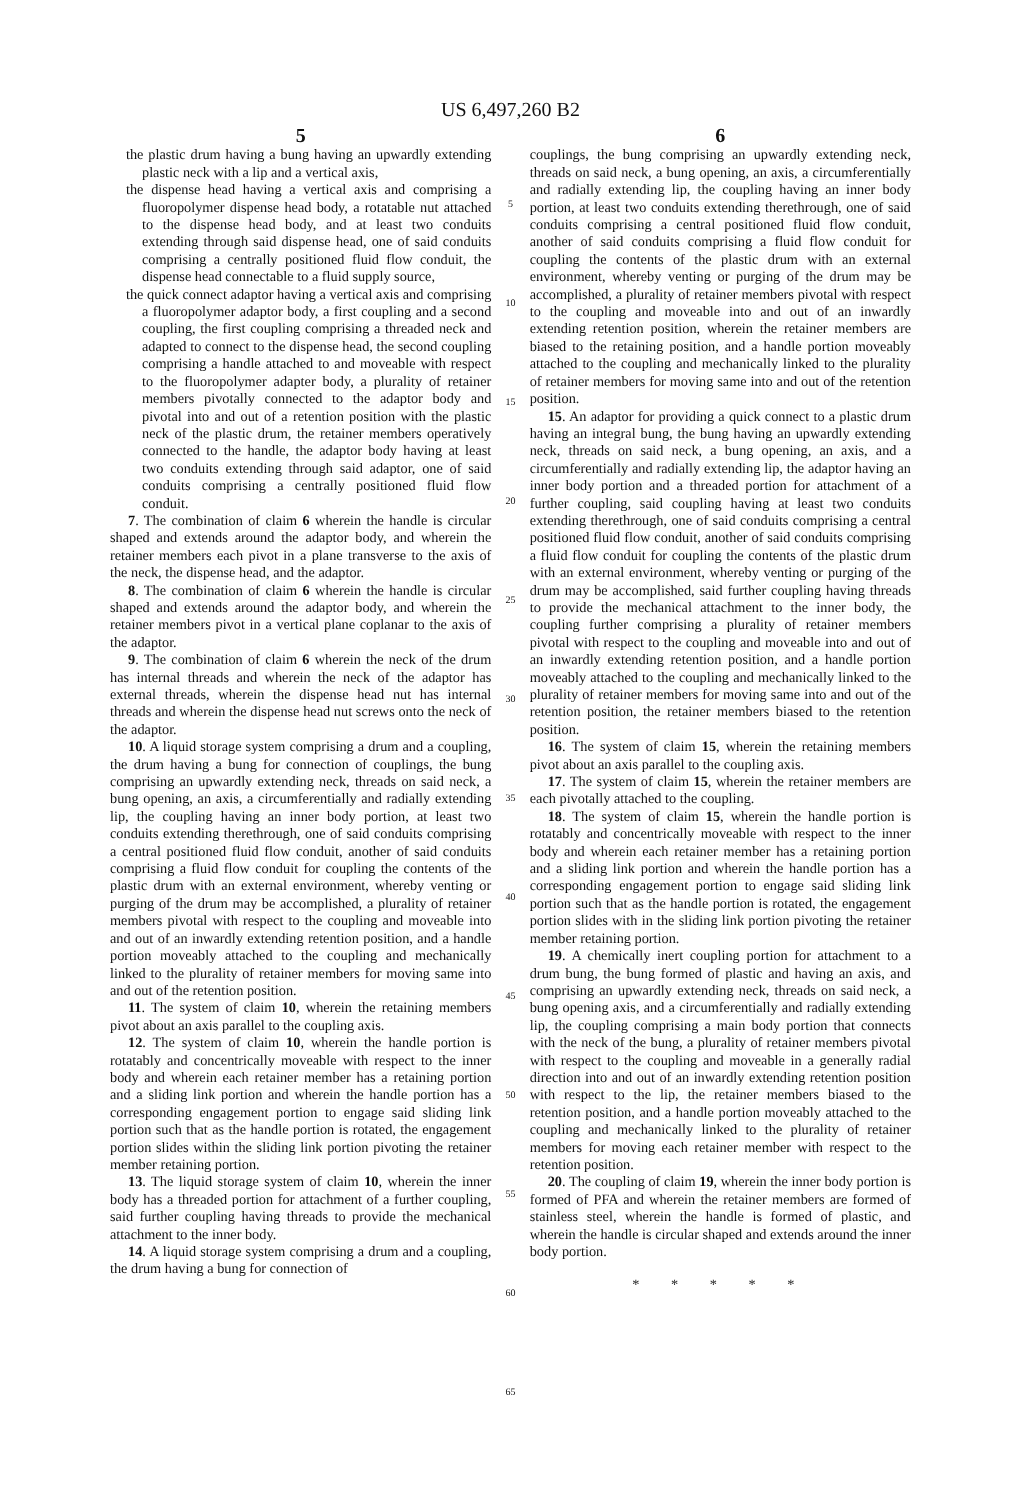US 6,497,260 B2
5
the plastic drum having a bung having an upwardly extending plastic neck with a lip and a vertical axis,
the dispense head having a vertical axis and comprising a fluoropolymer dispense head body, a rotatable nut attached to the dispense head body, and at least two conduits extending through said dispense head, one of said conduits comprising a centrally positioned fluid flow conduit, the dispense head connectable to a fluid supply source,
the quick connect adaptor having a vertical axis and comprising a fluoropolymer adaptor body, a first coupling and a second coupling, the first coupling comprising a threaded neck and adapted to connect to the dispense head, the second coupling comprising a handle attached to and moveable with respect to the fluoropolymer adapter body, a plurality of retainer members pivotally connected to the adaptor body and pivotal into and out of a retention position with the plastic neck of the plastic drum, the retainer members operatively connected to the handle, the adaptor body having at least two conduits extending through said adaptor, one of said conduits comprising a centrally positioned fluid flow conduit.
7. The combination of claim 6 wherein the handle is circular shaped and extends around the adaptor body, and wherein the retainer members each pivot in a plane transverse to the axis of the neck, the dispense head, and the adaptor.
8. The combination of claim 6 wherein the handle is circular shaped and extends around the adaptor body, and wherein the retainer members pivot in a vertical plane coplanar to the axis of the adaptor.
9. The combination of claim 6 wherein the neck of the drum has internal threads and wherein the neck of the adaptor has external threads, wherein the dispense head nut has internal threads and wherein the dispense head nut screws onto the neck of the adaptor.
10. A liquid storage system comprising a drum and a coupling, the drum having a bung for connection of couplings, the bung comprising an upwardly extending neck, threads on said neck, a bung opening, an axis, a circumferentially and radially extending lip, the coupling having an inner body portion, at least two conduits extending therethrough, one of said conduits comprising a central positioned fluid flow conduit, another of said conduits comprising a fluid flow conduit for coupling the contents of the plastic drum with an external environment, whereby venting or purging of the drum may be accomplished, a plurality of retainer members pivotal with respect to the coupling and moveable into and out of an inwardly extending retention position, and a handle portion moveably attached to the coupling and mechanically linked to the plurality of retainer members for moving same into and out of the retention position.
11. The system of claim 10, wherein the retaining members pivot about an axis parallel to the coupling axis.
12. The system of claim 10, wherein the handle portion is rotatably and concentrically moveable with respect to the inner body and wherein each retainer member has a retaining portion and a sliding link portion and wherein the handle portion has a corresponding engagement portion to engage said sliding link portion such that as the handle portion is rotated, the engagement portion slides within the sliding link portion pivoting the retainer member retaining portion.
13. The liquid storage system of claim 10, wherein the inner body has a threaded portion for attachment of a further coupling, said further coupling having threads to provide the mechanical attachment to the inner body.
14. A liquid storage system comprising a drum and a coupling, the drum having a bung for connection of
5
10
15
20
25
30
35
40
45
50
55
60
65
6
couplings, the bung comprising an upwardly extending neck, threads on said neck, a bung opening, an axis, a circumferentially and radially extending lip, the coupling having an inner body portion, at least two conduits extending therethrough, one of said conduits comprising a central positioned fluid flow conduit, another of said conduits comprising a fluid flow conduit for coupling the contents of the plastic drum with an external environment, whereby venting or purging of the drum may be accomplished, a plurality of retainer members pivotal with respect to the coupling and moveable into and out of an inwardly extending retention position, wherein the retainer members are biased to the retaining position, and a handle portion moveably attached to the coupling and mechanically linked to the plurality of retainer members for moving same into and out of the retention position.
15. An adaptor for providing a quick connect to a plastic drum having an integral bung, the bung having an upwardly extending neck, threads on said neck, a bung opening, an axis, and a circumferentially and radially extending lip, the adaptor having an inner body portion and a threaded portion for attachment of a further coupling, said coupling having at least two conduits extending therethrough, one of said conduits comprising a central positioned fluid flow conduit, another of said conduits comprising a fluid flow conduit for coupling the contents of the plastic drum with an external environment, whereby venting or purging of the drum may be accomplished, said further coupling having threads to provide the mechanical attachment to the inner body, the coupling further comprising a plurality of retainer members pivotal with respect to the coupling and moveable into and out of an inwardly extending retention position, and a handle portion moveably attached to the coupling and mechanically linked to the plurality of retainer members for moving same into and out of the retention position, the retainer members biased to the retention position.
16. The system of claim 15, wherein the retaining members pivot about an axis parallel to the coupling axis.
17. The system of claim 15, wherein the retainer members are each pivotally attached to the coupling.
18. The system of claim 15, wherein the handle portion is rotatably and concentrically moveable with respect to the inner body and wherein each retainer member has a retaining portion and a sliding link portion and wherein the handle portion has a corresponding engagement portion to engage said sliding link portion such that as the handle portion is rotated, the engagement portion slides with in the sliding link portion pivoting the retainer member retaining portion.
19. A chemically inert coupling portion for attachment to a drum bung, the bung formed of plastic and having an axis, and comprising an upwardly extending neck, threads on said neck, a bung opening axis, and a circumferentially and radially extending lip, the coupling comprising a main body portion that connects with the neck of the bung, a plurality of retainer members pivotal with respect to the coupling and moveable in a generally radial direction into and out of an inwardly extending retention position with respect to the lip, the retainer members biased to the retention position, and a handle portion moveably attached to the coupling and mechanically linked to the plurality of retainer members for moving each retainer member with respect to the retention position.
20. The coupling of claim 19, wherein the inner body portion is formed of PFA and wherein the retainer members are formed of stainless steel, wherein the handle is formed of plastic, and wherein the handle is circular shaped and extends around the inner body portion.
* * * * *